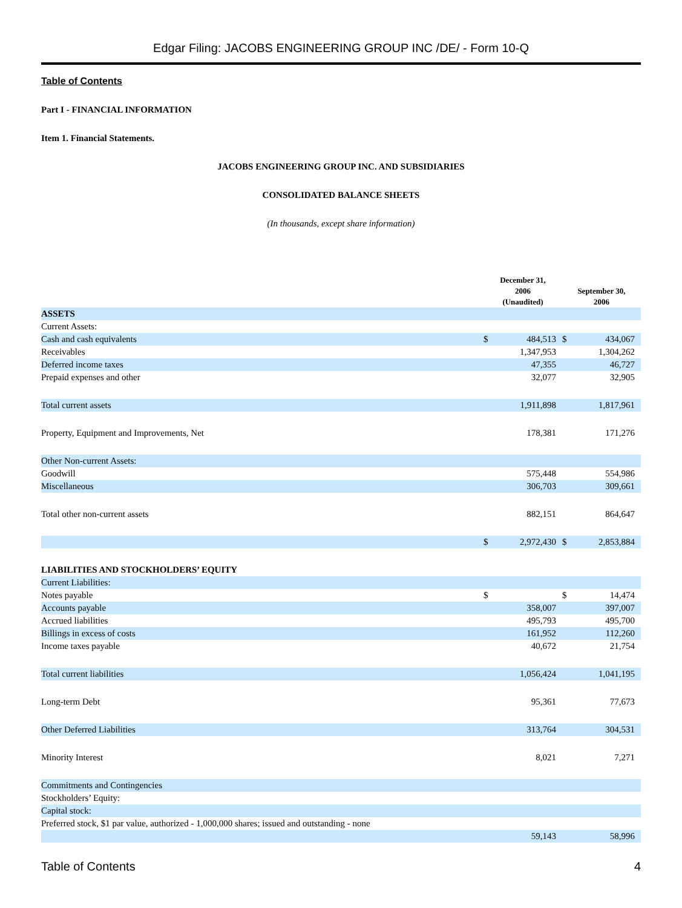Edgar Filing: JACOBS ENGINEERING GROUP INC /DE/ - Form 10-Q
Table of Contents
Part I - FINANCIAL INFORMATION
Item 1. Financial Statements.
JACOBS ENGINEERING GROUP INC. AND SUBSIDIARIES
CONSOLIDATED BALANCE SHEETS
(In thousands, except share information)
| | December 31, 2006 (Unaudited) | | September 30, 2006 | |
| --- | --- | --- | --- | --- |
| ASSETS | | | | |
| Current Assets: | | | | |
| Cash and cash equivalents | $ | 484,513 | $ | 434,067 |
| Receivables | | 1,347,953 | | 1,304,262 |
| Deferred income taxes | | 47,355 | | 46,727 |
| Prepaid expenses and other | | 32,077 | | 32,905 |
| Total current assets | | 1,911,898 | | 1,817,961 |
| Property, Equipment and Improvements, Net | | 178,381 | | 171,276 |
| Other Non-current Assets: | | | | |
| Goodwill | | 575,448 | | 554,986 |
| Miscellaneous | | 306,703 | | 309,661 |
| Total other non-current assets | | 882,151 | | 864,647 |
| | $ | 2,972,430 | $ | 2,853,884 |
| LIABILITIES AND STOCKHOLDERS’ EQUITY | | | | |
| Current Liabilities: | | | | |
| Notes payable | $ | | $ | 14,474 |
| Accounts payable | | 358,007 | | 397,007 |
| Accrued liabilities | | 495,793 | | 495,700 |
| Billings in excess of costs | | 161,952 | | 112,260 |
| Income taxes payable | | 40,672 | | 21,754 |
| Total current liabilities | | 1,056,424 | | 1,041,195 |
| Long-term Debt | | 95,361 | | 77,673 |
| Other Deferred Liabilities | | 313,764 | | 304,531 |
| Minority Interest | | 8,021 | | 7,271 |
| Commitments and Contingencies | | | | |
| Stockholders’ Equity: | | | | |
| Capital stock: | | | | |
| Preferred stock, $1 par value, authorized - 1,000,000 shares; issued and outstanding - none | | | | |
| | | 59,143 | | 58,996 |
Table of Contents 4